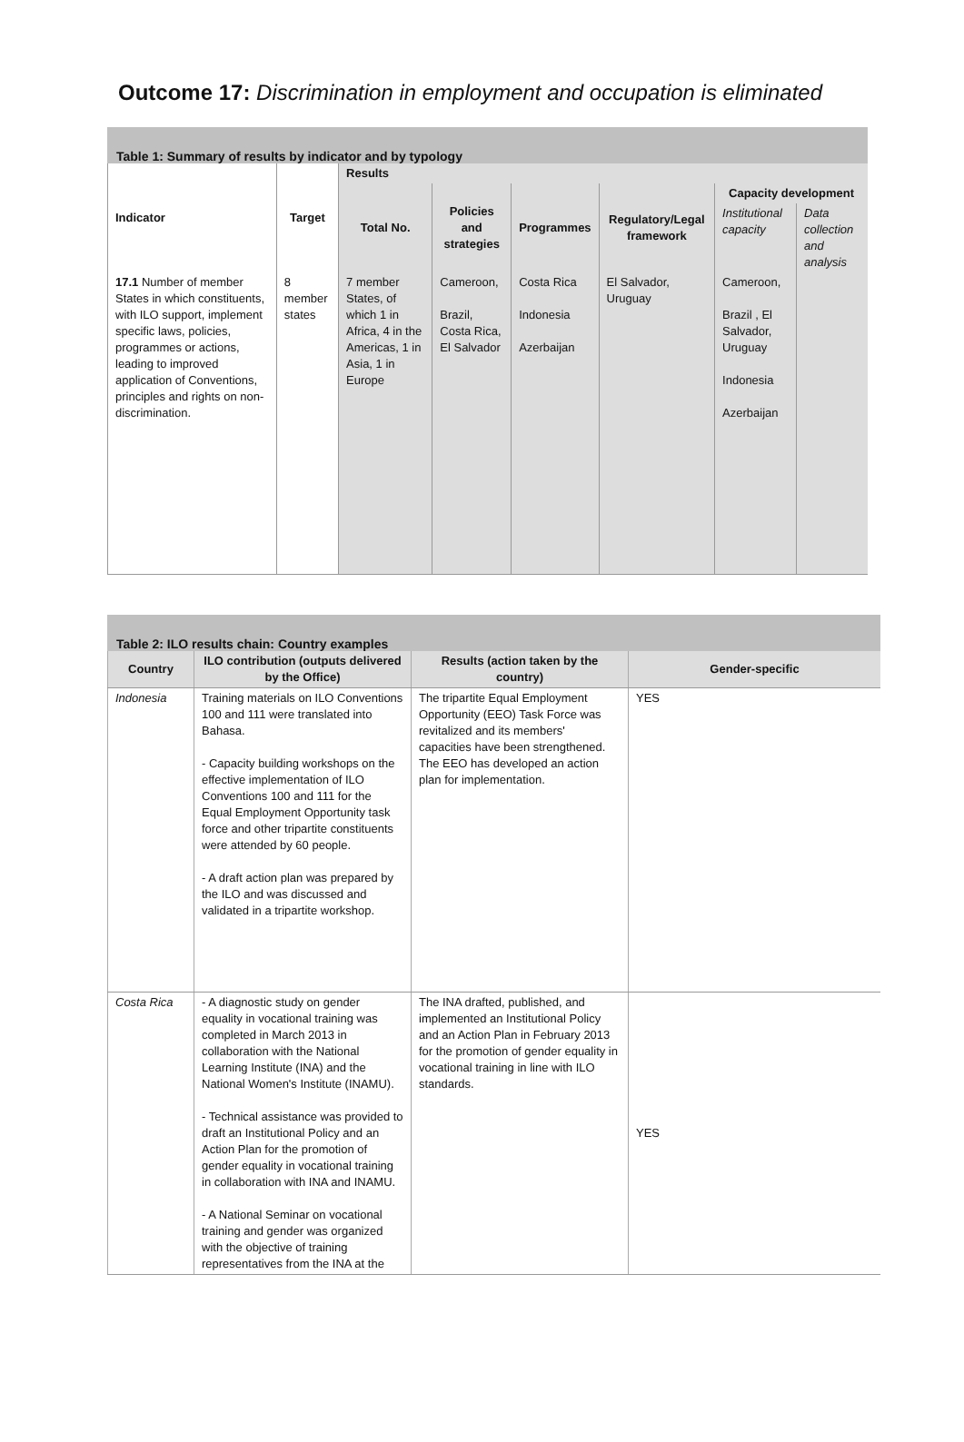Outcome 17: Discrimination in employment and occupation is eliminated
Table 1: Summary of results by indicator and by typology
| Indicator | Target | Results | | | | | |
| --- | --- | --- | --- | --- | --- | --- | --- |
| | | Total No. | Policies and strategies | Programmes | Regulatory/Legal framework | Capacity development | |
| | | | | | | Institutional capacity | Data collection and analysis |
| 17.1 Number of member States in which constituents, with ILO support, implement specific laws, policies, programmes or actions, leading to improved application of Conventions, principles and rights on non-discrimination. | 8 member states | 7 member States, of which 1 in Africa, 4 in the Americas, 1 in Asia, 1 in Europe | Cameroon, Brazil, Costa Rica, El Salvador | Costa Rica Indonesia Azerbaijan | El Salvador, Uruguay | Cameroon, Brazil , El Salvador, Uruguay Indonesia Azerbaijan | |
Table 2: ILO results chain: Country examples
| Country | ILO contribution (outputs delivered by the Office) | Results (action taken by the country) | Gender-specific |
| --- | --- | --- | --- |
| Indonesia | Training materials on ILO Conventions 100 and 111 were translated into Bahasa. - Capacity building workshops on the effective implementation of ILO Conventions 100 and 111 for the Equal Employment Opportunity task force and other tripartite constituents were attended by 60 people. - A draft action plan was prepared by the ILO and was discussed and validated in a tripartite workshop. | The tripartite Equal Employment Opportunity (EEO) Task Force was revitalized and its members' capacities have been strengthened. The EEO has developed an action plan for implementation. | YES |
| Costa Rica | - A diagnostic study on gender equality in vocational training was completed in March 2013 in collaboration with the National Learning Institute (INA) and the National Women's Institute (INAMU). - Technical assistance was provided to draft an Institutional Policy and an Action Plan for the promotion of gender equality in vocational training in collaboration with INA and INAMU. - A National Seminar on vocational training and gender was organized with the objective of training representatives from the INA at the | The INA drafted, published, and implemented an Institutional Policy and an Action Plan in February 2013 for the promotion of gender equality in vocational training in line with ILO standards. | YES |